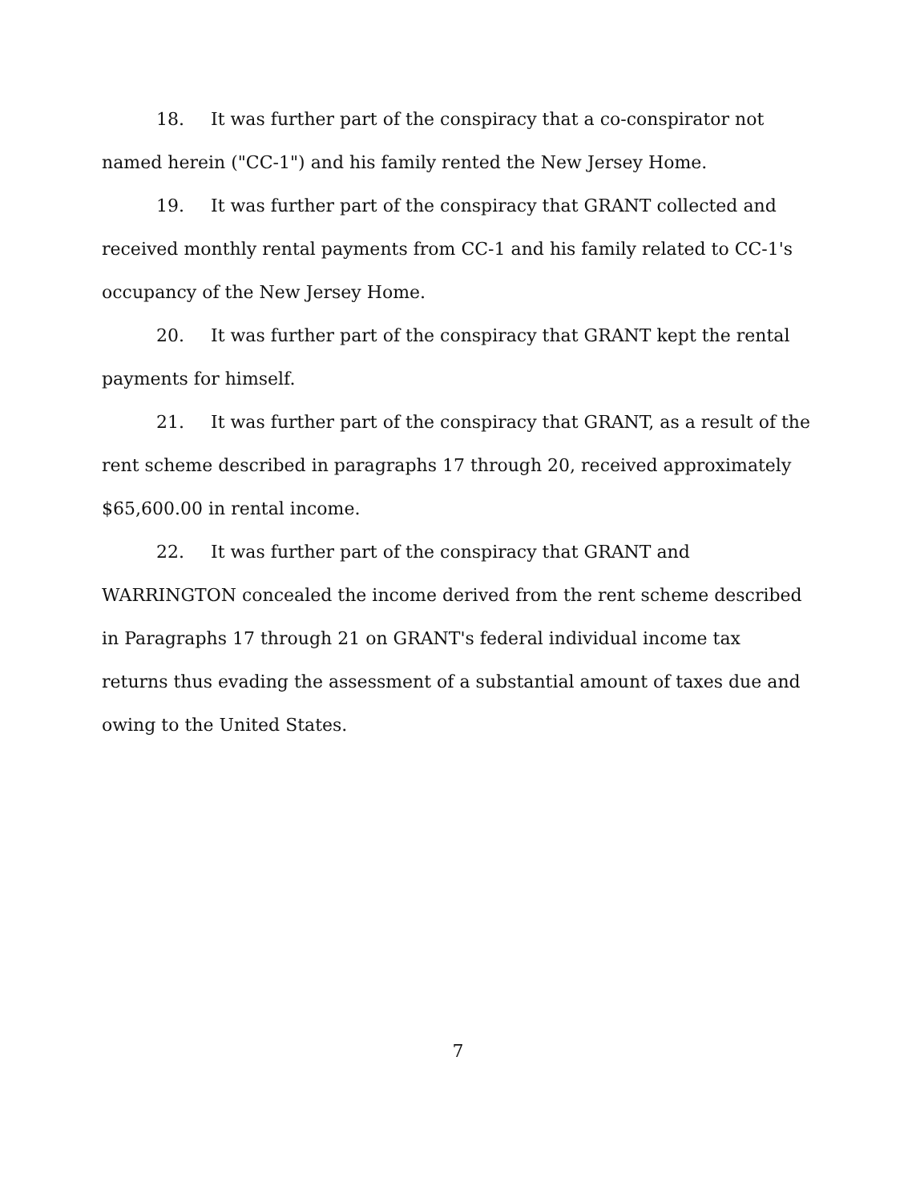18. It was further part of the conspiracy that a co-conspirator not named herein ("CC-1") and his family rented the New Jersey Home.
19. It was further part of the conspiracy that GRANT collected and received monthly rental payments from CC-1 and his family related to CC-1's occupancy of the New Jersey Home.
20. It was further part of the conspiracy that GRANT kept the rental payments for himself.
21. It was further part of the conspiracy that GRANT, as a result of the rent scheme described in paragraphs 17 through 20, received approximately $65,600.00 in rental income.
22. It was further part of the conspiracy that GRANT and WARRINGTON concealed the income derived from the rent scheme described in Paragraphs 17 through 21 on GRANT's federal individual income tax returns thus evading the assessment of a substantial amount of taxes due and owing to the United States.
7